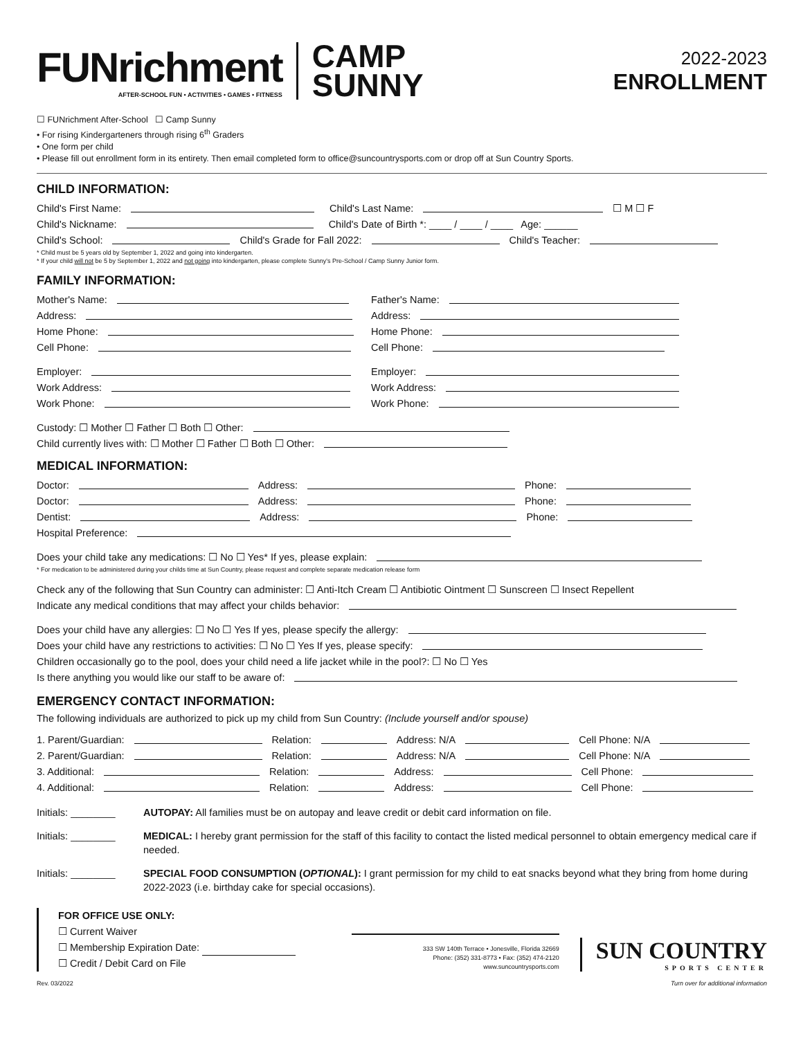FUNrichment
AFTER-SCHOOL FUN • ACTIVITIES • GAMES • FITNESS
CAMP
SUNNY
2022-2023
ENROLLMENT
☐ FUNrichment After-School ☐ Camp Sunny
• For rising Kindergarteners through rising 6<sup>th</sup> Graders
• One form per child
• Please fill out enrollment form in its entirety. Then email completed form to office@suncountrysports.com or drop off at Sun Country Sports.
CHILD INFORMATION:
Child's First Name: Child's Last Name: ☐ M ☐ F
Child's Nickname: Child's Date of Birth *: ____ / ____ / ____ Age: ______
Child's School: Child's Grade for Fall 2022: Child's Teacher:
* Child must be 5 years old by September 1, 2022 and going into kindergarten.
* If your child will not be 5 by September 1, 2022 and not going into kindergarten, please complete Sunny's Pre-School / Camp Sunny Junior form.
FAMILY INFORMATION:
Mother's Name:
Father's Name:
Address:
Address:
Home Phone:
Home Phone:
Cell Phone:
Cell Phone:
Employer:
Employer:
Work Address:
Work Address:
Work Phone:
Work Phone:
Custody: ☐ Mother ☐ Father ☐ Both ☐ Other:
Child currently lives with: ☐ Mother ☐ Father ☐ Both ☐ Other:
MEDICAL INFORMATION:
Doctor: Address: Phone:
Doctor: Address: Phone:
Dentist: Address: Phone:
Hospital Preference:
Does your child take any medications: ☐ No ☐ Yes* If yes, please explain:
* For medication to be administered during your childs time at Sun Country, please request and complete separate medication release form
Check any of the following that Sun Country can administer: ☐ Anti-Itch Cream ☐ Antibiotic Ointment ☐ Sunscreen ☐ Insect Repellent
Indicate any medical conditions that may affect your childs behavior:
Does your child have any allergies: ☐ No ☐ Yes If yes, please specify the allergy:
Does your child have any restrictions to activities: ☐ No ☐ Yes If yes, please specify:
Children occasionally go to the pool, does your child need a life jacket while in the pool?: ☐ No ☐ Yes
Is there anything you would like our staff to be aware of:
EMERGENCY CONTACT INFORMATION:
The following individuals are authorized to pick up my child from Sun Country: (Include yourself and/or spouse)
1. Parent/Guardian: Relation: Address: N/A Cell Phone: N/A
2. Parent/Guardian: Relation: Address: N/A Cell Phone: N/A
3. Additional: Relation: Address: Cell Phone:
4. Additional: Relation: Address: Cell Phone:
Initials: ________ AUTOPAY: All families must be on autopay and leave credit or debit card information on file.
Initials: ________ MEDICAL: I hereby grant permission for the staff of this facility to contact the listed medical personnel to obtain emergency medical care if needed.
Initials: ________ SPECIAL FOOD CONSUMPTION (OPTIONAL): I grant permission for my child to eat snacks beyond what they bring from home during 2022-2023 (i.e. birthday cake for special occasions).
FOR OFFICE USE ONLY:
☐ Current Waiver
☐ Membership Expiration Date:
☐ Credit / Debit Card on File
333 SW 140th Terrace • Jonesville, Florida 32669
Phone: (352) 331-8773 • Fax: (352) 474-2120
www.suncountrysports.com
SUN COUNTRY
SPORTS CENTER
Rev. 03/2022 Turn over for additional information